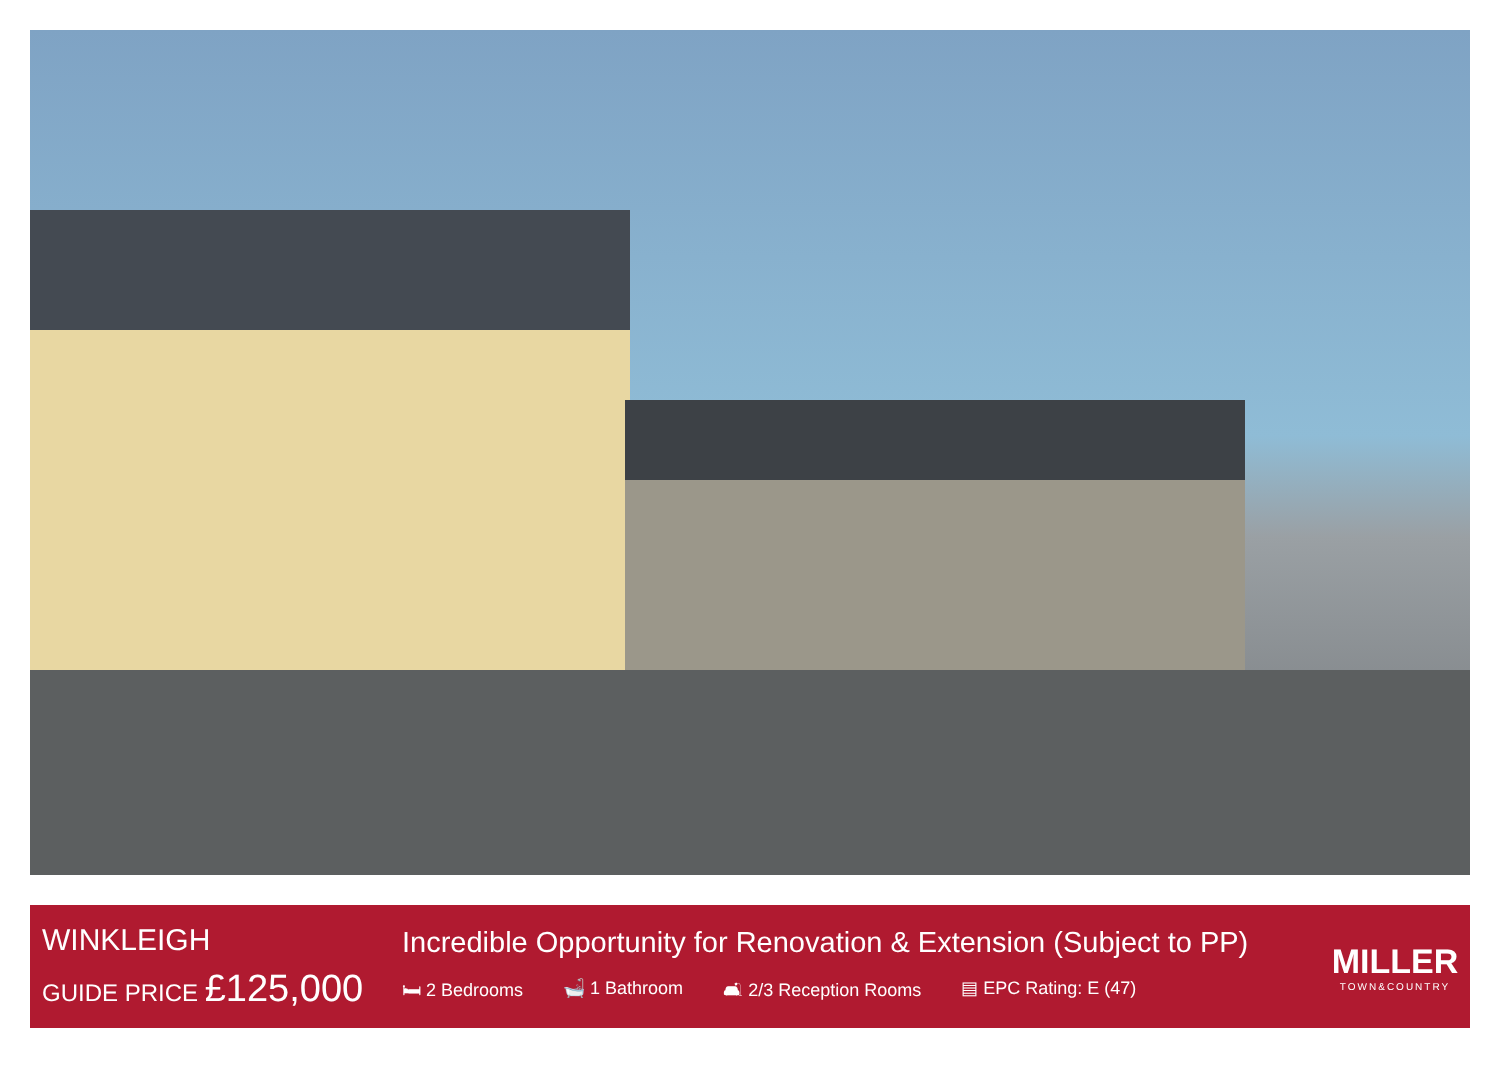WINKLEIGH
GUIDE PRICE £125,000
Incredible Opportunity for Renovation & Extension (Subject to PP)
🛏 2 Bedrooms 🛁 1 Bathroom 🛋 2/3 Reception Rooms ▤ EPC Rating: E (47)
MILLER
TOWN&COUNTRY